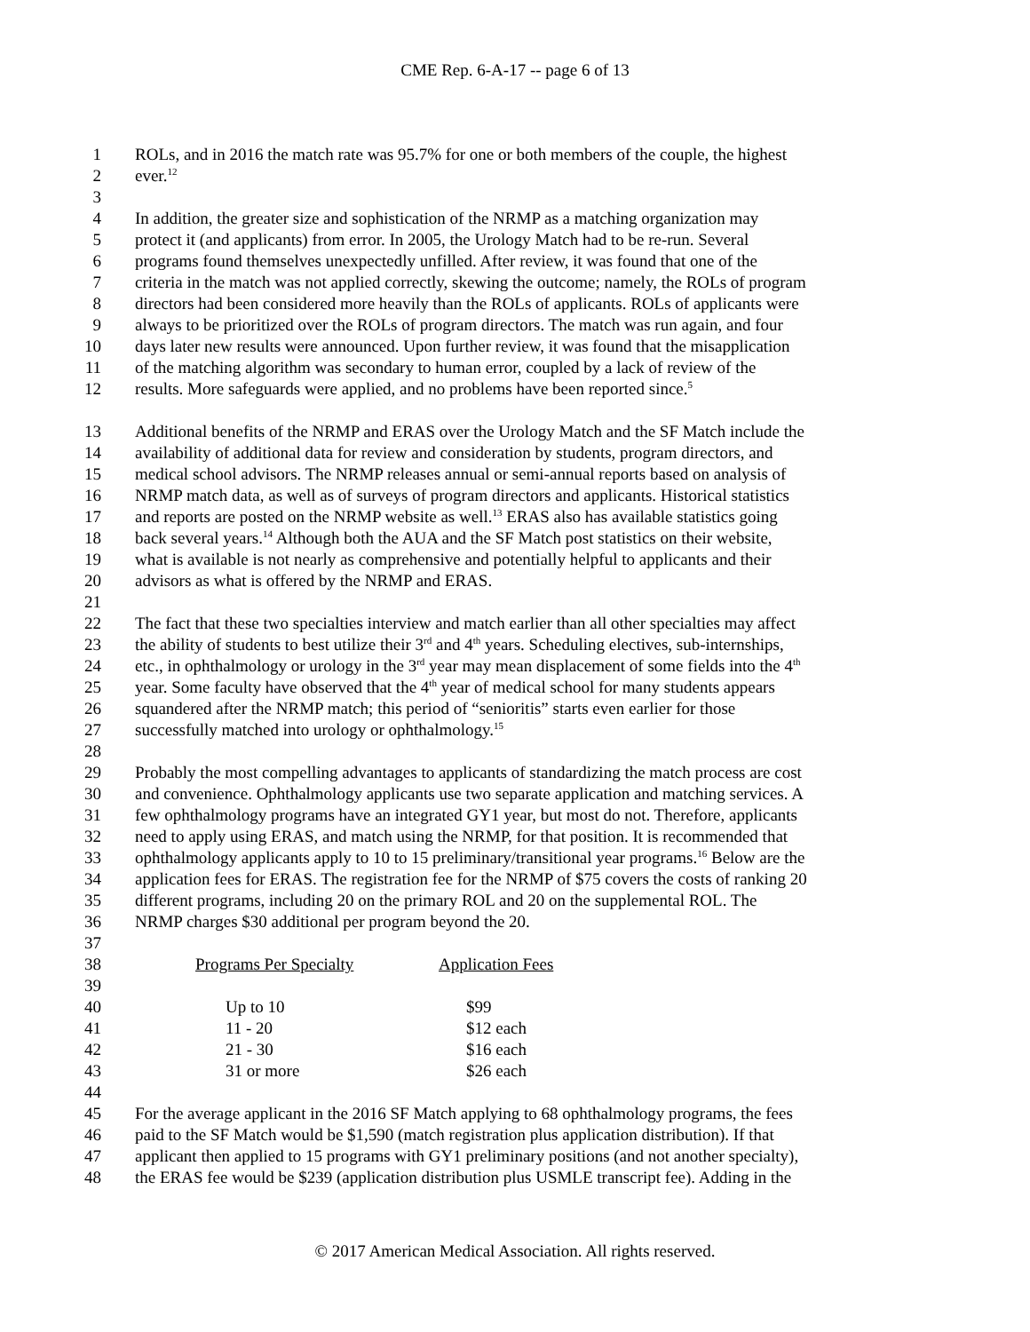CME Rep. 6-A-17 -- page 6 of 13
1 ROLs, and in 2016 the match rate was 95.7% for one or both members of the couple, the highest
2 ever.<sup>12</sup>
3
4 In addition, the greater size and sophistication of the NRMP as a matching organization may
5 protect it (and applicants) from error. In 2005, the Urology Match had to be re-run. Several
6 programs found themselves unexpectedly unfilled. After review, it was found that one of the
7 criteria in the match was not applied correctly, skewing the outcome; namely, the ROLs of program
8 directors had been considered more heavily than the ROLs of applicants. ROLs of applicants were
9 always to be prioritized over the ROLs of program directors. The match was run again, and four
10 days later new results were announced. Upon further review, it was found that the misapplication
11 of the matching algorithm was secondary to human error, coupled by a lack of review of the
12 results. More safeguards were applied, and no problems have been reported since.<sup>5</sup>
13 Additional benefits of the NRMP and ERAS over the Urology Match and the SF Match include the
14 availability of additional data for review and consideration by students, program directors, and
15 medical school advisors. The NRMP releases annual or semi-annual reports based on analysis of
16 NRMP match data, as well as of surveys of program directors and applicants. Historical statistics
17 and reports are posted on the NRMP website as well.<sup>13</sup> ERAS also has available statistics going
18 back several years.<sup>14</sup> Although both the AUA and the SF Match post statistics on their website,
19 what is available is not nearly as comprehensive and potentially helpful to applicants and their
20 advisors as what is offered by the NRMP and ERAS.
21
22 The fact that these two specialties interview and match earlier than all other specialties may affect
23 the ability of students to best utilize their 3<sup>rd</sup> and 4<sup>th</sup> years. Scheduling electives, sub-internships,
24 etc., in ophthalmology or urology in the 3<sup>rd</sup> year may mean displacement of some fields into the 4<sup>th</sup>
25 year. Some faculty have observed that the 4<sup>th</sup> year of medical school for many students appears
26 squandered after the NRMP match; this period of “senioritis” starts even earlier for those
27 successfully matched into urology or ophthalmology.<sup>15</sup>
28
29 Probably the most compelling advantages to applicants of standardizing the match process are cost
30 and convenience. Ophthalmology applicants use two separate application and matching services. A
31 few ophthalmology programs have an integrated GY1 year, but most do not. Therefore, applicants
32 need to apply using ERAS, and match using the NRMP, for that position. It is recommended that
33 ophthalmology applicants apply to 10 to 15 preliminary/transitional year programs.<sup>16</sup> Below are the
34 application fees for ERAS. The registration fee for the NRMP of $75 covers the costs of ranking 20
35 different programs, including 20 on the primary ROL and 20 on the supplemental ROL. The
36 NRMP charges $30 additional per program beyond the 20.
37
| 38 | Programs Per Specialty | Application Fees |
| 39 | | |
| 40 | Up to 10 | $99 |
| 41 | 11 - 20 | $12 each |
| 42 | 21 - 30 | $16 each |
| 43 | 31 or more | $26 each |
44
45 For the average applicant in the 2016 SF Match applying to 68 ophthalmology programs, the fees
46 paid to the SF Match would be $1,590 (match registration plus application distribution). If that
47 applicant then applied to 15 programs with GY1 preliminary positions (and not another specialty),
48 the ERAS fee would be $239 (application distribution plus USMLE transcript fee). Adding in the
© 2017 American Medical Association. All rights reserved.